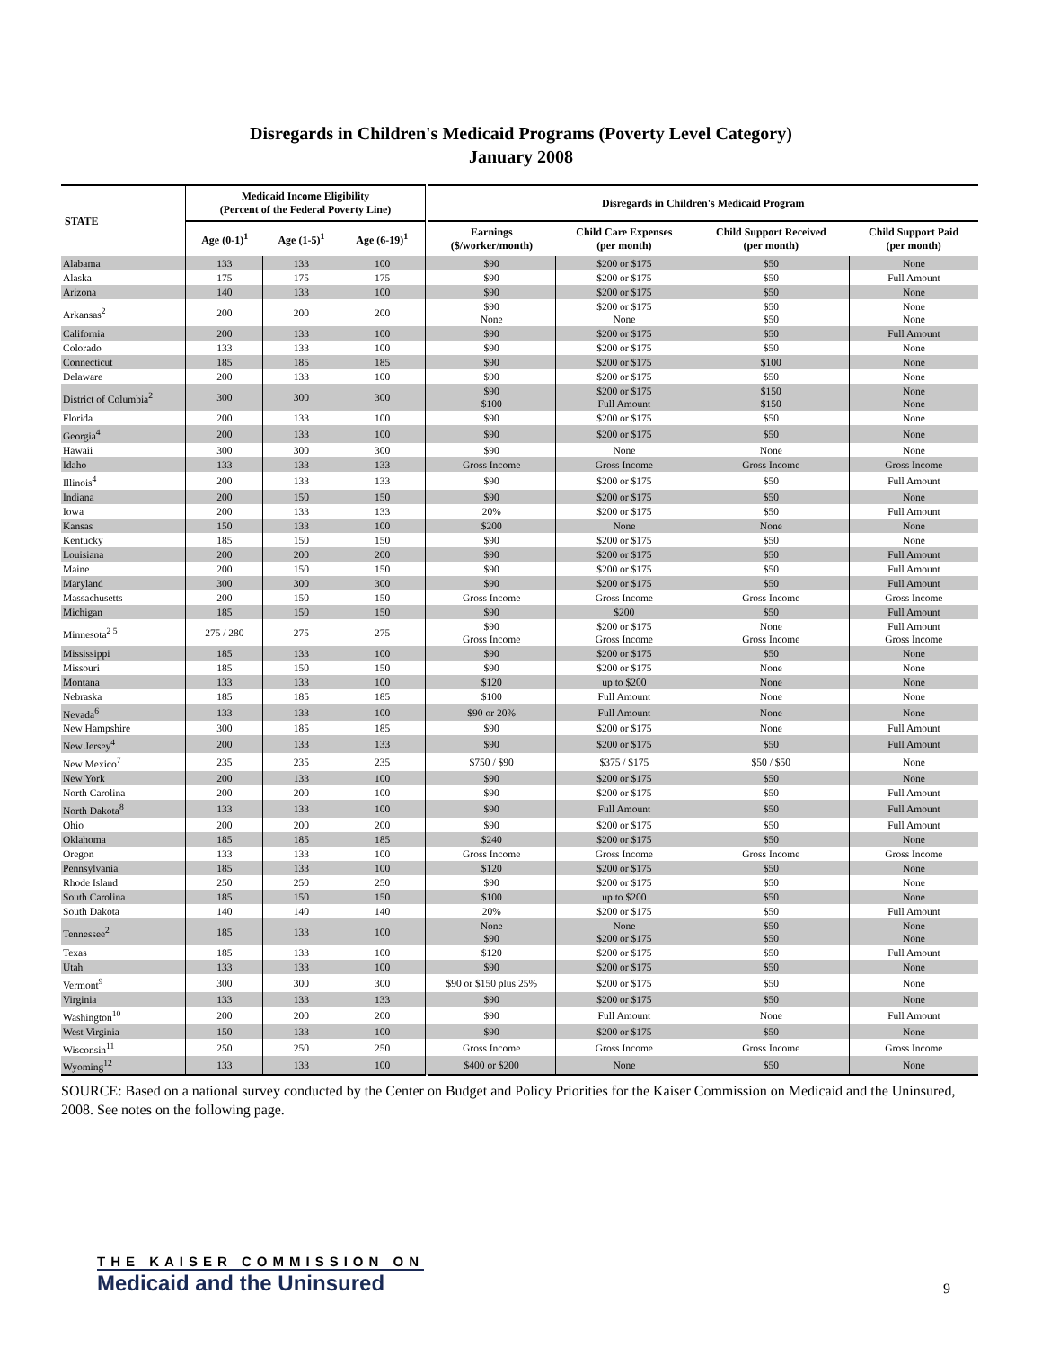Disregards in Children's Medicaid Programs (Poverty Level Category)
January 2008
| STATE | Medicaid Income Eligibility (Percent of the Federal Poverty Line) | | | Disregards in Children's Medicaid Program | | | |
| --- | --- | --- | --- | --- | --- | --- | --- |
| | Age (0-1)<sup>1</sup> | Age (1-5)<sup>1</sup> | Age (6-19)<sup>1</sup> | Earnings ($/worker/month) | Child Care Expenses (per month) | Child Support Received (per month) | Child Support Paid (per month) |
| Alabama | 133 | 133 | 100 | $90 | $200 or $175 | $50 | None |
| Alaska | 175 | 175 | 175 | $90 | $200 or $175 | $50 | Full Amount |
| Arizona | 140 | 133 | 100 | $90 | $200 or $175 | $50 | None |
| Arkansas<sup>2</sup> | 200 | 200 | 200 | $90 None | $200 or $175 None | $50 $50 | None None |
| California | 200 | 133 | 100 | $90 | $200 or $175 | $50 | Full Amount |
| Colorado | 133 | 133 | 100 | $90 | $200 or $175 | $50 | None |
| Connecticut | 185 | 185 | 185 | $90 | $200 or $175 | $100 | None |
| Delaware | 200 | 133 | 100 | $90 | $200 or $175 | $50 | None |
| District of Columbia<sup>2</sup> | 300 | 300 | 300 | $90 $100 | $200 or $175 Full Amount | $150 $150 | None None |
| Florida | 200 | 133 | 100 | $90 | $200 or $175 | $50 | None |
| Georgia<sup>4</sup> | 200 | 133 | 100 | $90 | $200 or $175 | $50 | None |
| Hawaii | 300 | 300 | 300 | $90 | None | None | None |
| Idaho | 133 | 133 | 133 | Gross Income | Gross Income | Gross Income | Gross Income |
| Illinois<sup>4</sup> | 200 | 133 | 133 | $90 | $200 or $175 | $50 | Full Amount |
| Indiana | 200 | 150 | 150 | $90 | $200 or $175 | $50 | None |
| Iowa | 200 | 133 | 133 | 20% | $200 or $175 | $50 | Full Amount |
| Kansas | 150 | 133 | 100 | $200 | None | None | None |
| Kentucky | 185 | 150 | 150 | $90 | $200 or $175 | $50 | None |
| Louisiana | 200 | 200 | 200 | $90 | $200 or $175 | $50 | Full Amount |
| Maine | 200 | 150 | 150 | $90 | $200 or $175 | $50 | Full Amount |
| Maryland | 300 | 300 | 300 | $90 | $200 or $175 | $50 | Full Amount |
| Massachusetts | 200 | 150 | 150 | Gross Income | Gross Income | Gross Income | Gross Income |
| Michigan | 185 | 150 | 150 | $90 | $200 | $50 | Full Amount |
| Minnesota<sup>2 5</sup> | 275 / 280 | 275 | 275 | $90 Gross Income | $200 or $175 Gross Income | None Gross Income | Full Amount Gross Income |
| Mississippi | 185 | 133 | 100 | $90 | $200 or $175 | $50 | None |
| Missouri | 185 | 150 | 150 | $90 | $200 or $175 | None | None |
| Montana | 133 | 133 | 100 | $120 | up to $200 | None | None |
| Nebraska | 185 | 185 | 185 | $100 | Full Amount | None | None |
| Nevada<sup>6</sup> | 133 | 133 | 100 | $90 or 20% | Full Amount | None | None |
| New Hampshire | 300 | 185 | 185 | $90 | $200 or $175 | None | Full Amount |
| New Jersey<sup>4</sup> | 200 | 133 | 133 | $90 | $200 or $175 | $50 | Full Amount |
| New Mexico<sup>7</sup> | 235 | 235 | 235 | $750 / $90 | $375 / $175 | $50 / $50 | None |
| New York | 200 | 133 | 100 | $90 | $200 or $175 | $50 | None |
| North Carolina | 200 | 200 | 100 | $90 | $200 or $175 | $50 | Full Amount |
| North Dakota<sup>8</sup> | 133 | 133 | 100 | $90 | Full Amount | $50 | Full Amount |
| Ohio | 200 | 200 | 200 | $90 | $200 or $175 | $50 | Full Amount |
| Oklahoma | 185 | 185 | 185 | $240 | $200 or $175 | $50 | None |
| Oregon | 133 | 133 | 100 | Gross Income | Gross Income | Gross Income | Gross Income |
| Pennsylvania | 185 | 133 | 100 | $120 | $200 or $175 | $50 | None |
| Rhode Island | 250 | 250 | 250 | $90 | $200 or $175 | $50 | None |
| South Carolina | 185 | 150 | 150 | $100 | up to $200 | $50 | None |
| South Dakota | 140 | 140 | 140 | 20% | $200 or $175 | $50 | Full Amount |
| Tennessee<sup>2</sup> | 185 | 133 | 100 | None $90 | None $200 or $175 | $50 $50 | None None |
| Texas | 185 | 133 | 100 | $120 | $200 or $175 | $50 | Full Amount |
| Utah | 133 | 133 | 100 | $90 | $200 or $175 | $50 | None |
| Vermont<sup>9</sup> | 300 | 300 | 300 | $90 or $150 plus 25% | $200 or $175 | $50 | None |
| Virginia | 133 | 133 | 133 | $90 | $200 or $175 | $50 | None |
| Washington<sup>10</sup> | 200 | 200 | 200 | $90 | Full Amount | None | Full Amount |
| West Virginia | 150 | 133 | 100 | $90 | $200 or $175 | $50 | None |
| Wisconsin<sup>11</sup> | 250 | 250 | 250 | Gross Income | Gross Income | Gross Income | Gross Income |
| Wyoming<sup>12</sup> | 133 | 133 | 100 | $400 or $200 | None | $50 | None |
SOURCE: Based on a national survey conducted by the Center on Budget and Policy Priorities for the Kaiser Commission on Medicaid and the Uninsured, 2008. See notes on the following page.
THE KAISER COMMISSION ON
Medicaid and the Uninsured
9